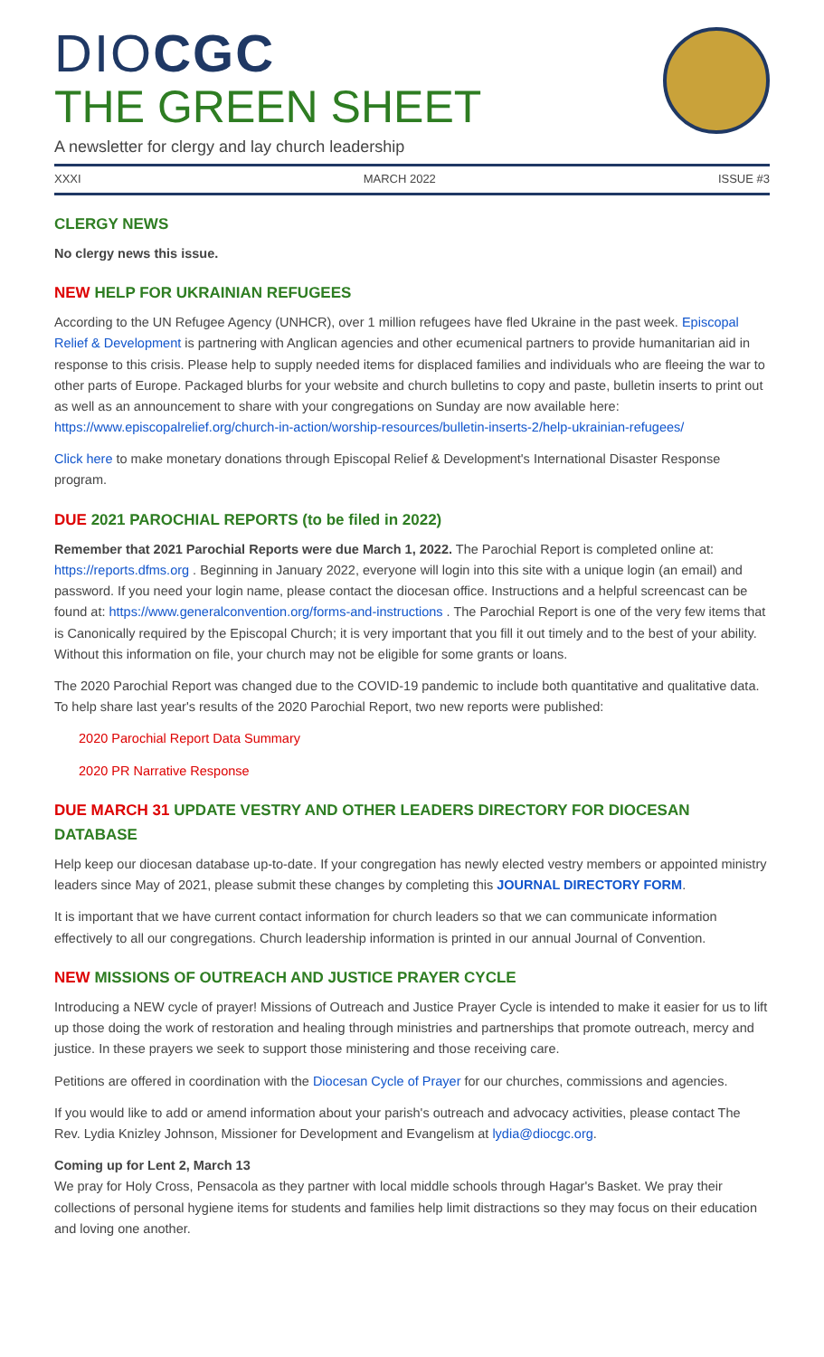DIOCGC
THE GREEN SHEET
A newsletter for clergy and lay church leadership
XXXI MARCH 2022 ISSUE #3
CLERGY NEWS
No clergy news this issue.
NEW HELP FOR UKRAINIAN REFUGEES
According to the UN Refugee Agency (UNHCR), over 1 million refugees have fled Ukraine in the past week. Episcopal Relief & Development is partnering with Anglican agencies and other ecumenical partners to provide humanitarian aid in response to this crisis. Please help to supply needed items for displaced families and individuals who are fleeing the war to other parts of Europe. Packaged blurbs for your website and church bulletins to copy and paste, bulletin inserts to print out as well as an announcement to share with your congregations on Sunday are now available here: https://www.episcopalrelief.org/church-in-action/worship-resources/bulletin-inserts-2/help-ukrainian-refugees/
Click here to make monetary donations through Episcopal Relief & Development's International Disaster Response program.
DUE 2021 PAROCHIAL REPORTS (to be filed in 2022)
Remember that 2021 Parochial Reports were due March 1, 2022. The Parochial Report is completed online at: https://reports.dfms.org . Beginning in January 2022, everyone will login into this site with a unique login (an email) and password. If you need your login name, please contact the diocesan office. Instructions and a helpful screencast can be found at: https://www.generalconvention.org/forms-and-instructions . The Parochial Report is one of the very few items that is Canonically required by the Episcopal Church; it is very important that you fill it out timely and to the best of your ability. Without this information on file, your church may not be eligible for some grants or loans.
The 2020 Parochial Report was changed due to the COVID-19 pandemic to include both quantitative and qualitative data. To help share last year's results of the 2020 Parochial Report, two new reports were published:
2020 Parochial Report Data Summary
2020 PR Narrative Response
DUE MARCH 31 UPDATE VESTRY AND OTHER LEADERS DIRECTORY FOR DIOCESAN DATABASE
Help keep our diocesan database up-to-date. If your congregation has newly elected vestry members or appointed ministry leaders since May of 2021, please submit these changes by completing this JOURNAL DIRECTORY FORM.
It is important that we have current contact information for church leaders so that we can communicate information effectively to all our congregations. Church leadership information is printed in our annual Journal of Convention.
NEW MISSIONS OF OUTREACH AND JUSTICE PRAYER CYCLE
Introducing a NEW cycle of prayer! Missions of Outreach and Justice Prayer Cycle is intended to make it easier for us to lift up those doing the work of restoration and healing through ministries and partnerships that promote outreach, mercy and justice. In these prayers we seek to support those ministering and those receiving care.
Petitions are offered in coordination with the Diocesan Cycle of Prayer for our churches, commissions and agencies.
If you would like to add or amend information about your parish's outreach and advocacy activities, please contact The Rev. Lydia Knizley Johnson, Missioner for Development and Evangelism at lydia@diocgc.org.
Coming up for Lent 2, March 13
We pray for Holy Cross, Pensacola as they partner with local middle schools through Hagar's Basket. We pray their collections of personal hygiene items for students and families help limit distractions so they may focus on their education and loving one another.